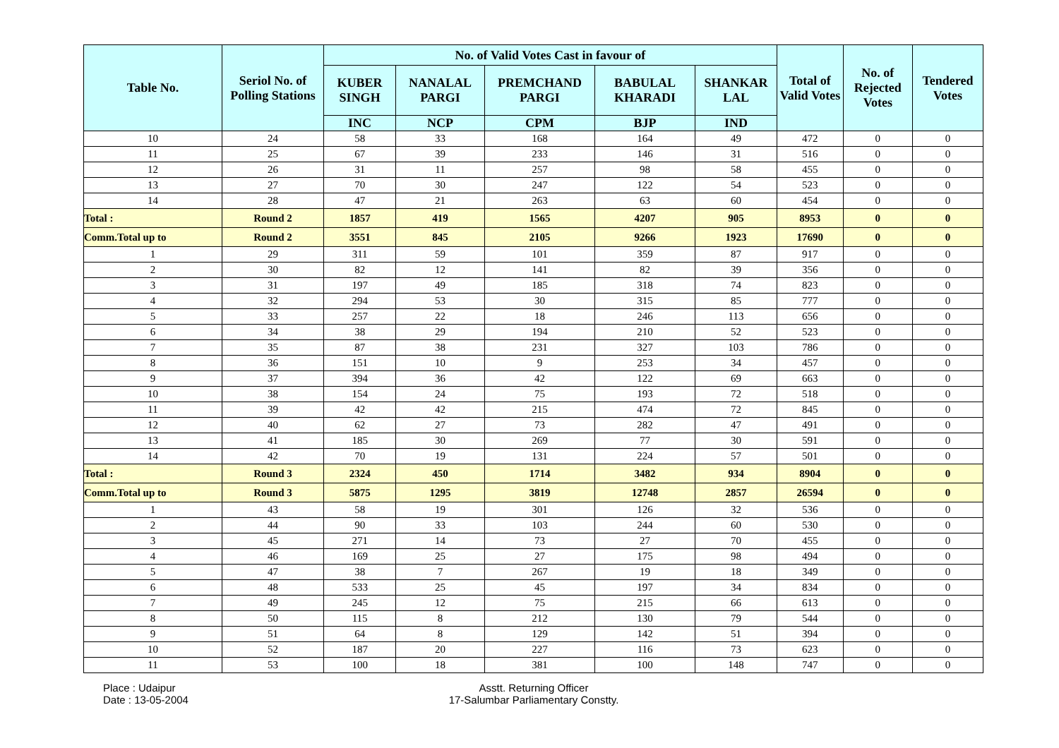| Table No. | Seriol No. of Polling Stations | No. of Valid Votes Cast in favour of | | | | | Total of Valid Votes | No. of Rejected Votes | Tendered Votes |
| --- | --- | --- | --- | --- | --- | --- | --- | --- | --- |
| | | KUBER SINGH | NANALAL PARGI | PREMCHAND PARGI | BABULAL KHARADI | SHANKAR LAL | | | |
| | | INC | NCP | CPM | BJP | IND | | | |
| 10 | 24 | 58 | 33 | 168 | 164 | 49 | 472 | 0 | 0 |
| 11 | 25 | 67 | 39 | 233 | 146 | 31 | 516 | 0 | 0 |
| 12 | 26 | 31 | 11 | 257 | 98 | 58 | 455 | 0 | 0 |
| 13 | 27 | 70 | 30 | 247 | 122 | 54 | 523 | 0 | 0 |
| 14 | 28 | 47 | 21 | 263 | 63 | 60 | 454 | 0 | 0 |
| Total : | Round 2 | 1857 | 419 | 1565 | 4207 | 905 | 8953 | 0 | 0 |
| Comm.Total up to | Round 2 | 3551 | 845 | 2105 | 9266 | 1923 | 17690 | 0 | 0 |
| 1 | 29 | 311 | 59 | 101 | 359 | 87 | 917 | 0 | 0 |
| 2 | 30 | 82 | 12 | 141 | 82 | 39 | 356 | 0 | 0 |
| 3 | 31 | 197 | 49 | 185 | 318 | 74 | 823 | 0 | 0 |
| 4 | 32 | 294 | 53 | 30 | 315 | 85 | 777 | 0 | 0 |
| 5 | 33 | 257 | 22 | 18 | 246 | 113 | 656 | 0 | 0 |
| 6 | 34 | 38 | 29 | 194 | 210 | 52 | 523 | 0 | 0 |
| 7 | 35 | 87 | 38 | 231 | 327 | 103 | 786 | 0 | 0 |
| 8 | 36 | 151 | 10 | 9 | 253 | 34 | 457 | 0 | 0 |
| 9 | 37 | 394 | 36 | 42 | 122 | 69 | 663 | 0 | 0 |
| 10 | 38 | 154 | 24 | 75 | 193 | 72 | 518 | 0 | 0 |
| 11 | 39 | 42 | 42 | 215 | 474 | 72 | 845 | 0 | 0 |
| 12 | 40 | 62 | 27 | 73 | 282 | 47 | 491 | 0 | 0 |
| 13 | 41 | 185 | 30 | 269 | 77 | 30 | 591 | 0 | 0 |
| 14 | 42 | 70 | 19 | 131 | 224 | 57 | 501 | 0 | 0 |
| Total : | Round 3 | 2324 | 450 | 1714 | 3482 | 934 | 8904 | 0 | 0 |
| Comm.Total up to | Round 3 | 5875 | 1295 | 3819 | 12748 | 2857 | 26594 | 0 | 0 |
| 1 | 43 | 58 | 19 | 301 | 126 | 32 | 536 | 0 | 0 |
| 2 | 44 | 90 | 33 | 103 | 244 | 60 | 530 | 0 | 0 |
| 3 | 45 | 271 | 14 | 73 | 27 | 70 | 455 | 0 | 0 |
| 4 | 46 | 169 | 25 | 27 | 175 | 98 | 494 | 0 | 0 |
| 5 | 47 | 38 | 7 | 267 | 19 | 18 | 349 | 0 | 0 |
| 6 | 48 | 533 | 25 | 45 | 197 | 34 | 834 | 0 | 0 |
| 7 | 49 | 245 | 12 | 75 | 215 | 66 | 613 | 0 | 0 |
| 8 | 50 | 115 | 8 | 212 | 130 | 79 | 544 | 0 | 0 |
| 9 | 51 | 64 | 8 | 129 | 142 | 51 | 394 | 0 | 0 |
| 10 | 52 | 187 | 20 | 227 | 116 | 73 | 623 | 0 | 0 |
| 11 | 53 | 100 | 18 | 381 | 100 | 148 | 747 | 0 | 0 |
Place : Udaipur
Date : 13-05-2004
Asstt. Returning Officer
17-Salumbar Parliamentary Constty.